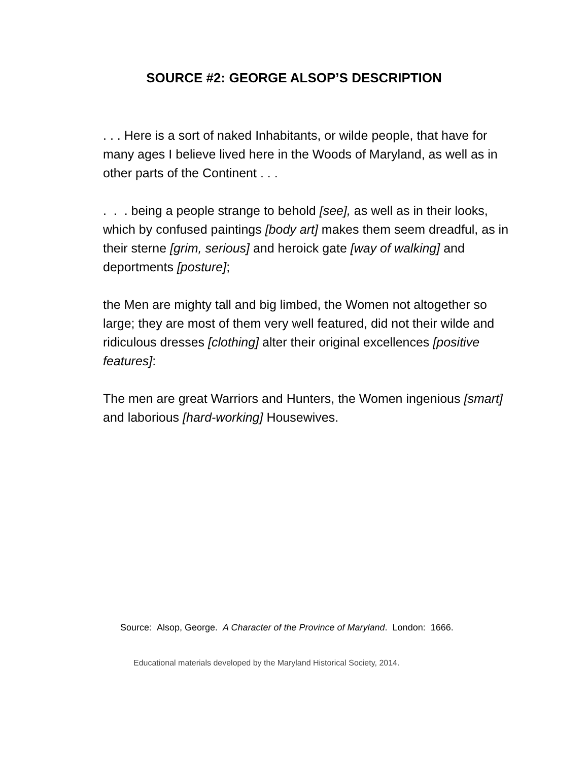SOURCE #2: GEORGE ALSOP’S DESCRIPTION
. . . Here is a sort of naked Inhabitants, or wilde people, that have for many ages I believe lived here in the Woods of Maryland, as well as in other parts of the Continent . . .
. . . being a people strange to behold [see], as well as in their looks, which by confused paintings [body art] makes them seem dreadful, as in their sterne [grim, serious] and heroick gate [way of walking] and deportments [posture];
the Men are mighty tall and big limbed, the Women not altogether so large; they are most of them very well featured, did not their wilde and ridiculous dresses [clothing] alter their original excellences [positive features]:
The men are great Warriors and Hunters, the Women ingenious [smart] and laborious [hard-working] Housewives.
Source: Alsop, George. A Character of the Province of Maryland. London: 1666.
Educational materials developed by the Maryland Historical Society, 2014.